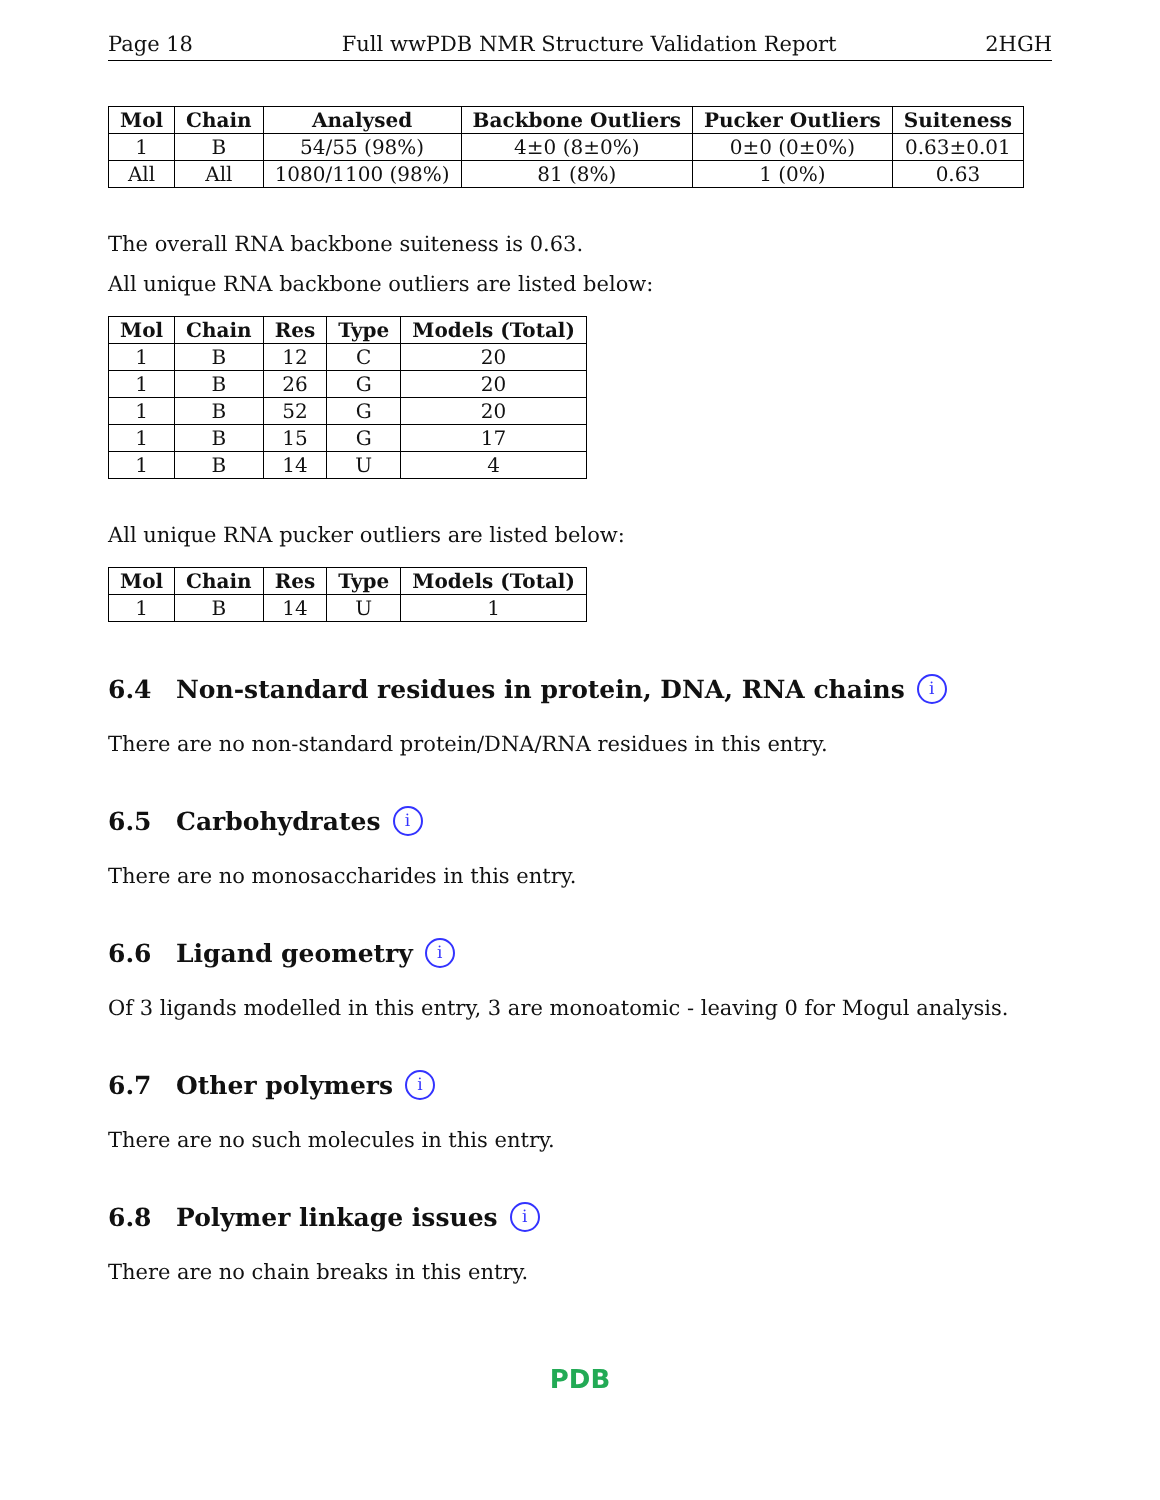Page 18 Full wwPDB NMR Structure Validation Report 2HGH
| Mol | Chain | Analysed | Backbone Outliers | Pucker Outliers | Suiteness |
| --- | --- | --- | --- | --- | --- |
| 1 | B | 54/55 (98%) | 4±0 (8±0%) | 0±0 (0±0%) | 0.63±0.01 |
| All | All | 1080/1100 (98%) | 81 (8%) | 1 (0%) | 0.63 |
The overall RNA backbone suiteness is 0.63.
All unique RNA backbone outliers are listed below:
| Mol | Chain | Res | Type | Models (Total) |
| --- | --- | --- | --- | --- |
| 1 | B | 12 | C | 20 |
| 1 | B | 26 | G | 20 |
| 1 | B | 52 | G | 20 |
| 1 | B | 15 | G | 17 |
| 1 | B | 14 | U | 4 |
All unique RNA pucker outliers are listed below:
| Mol | Chain | Res | Type | Models (Total) |
| --- | --- | --- | --- | --- |
| 1 | B | 14 | U | 1 |
6.4 Non-standard residues in protein, DNA, RNA chains i
There are no non-standard protein/DNA/RNA residues in this entry.
6.5 Carbohydrates i
There are no monosaccharides in this entry.
6.6 Ligand geometry i
Of 3 ligands modelled in this entry, 3 are monoatomic - leaving 0 for Mogul analysis.
6.7 Other polymers i
There are no such molecules in this entry.
6.8 Polymer linkage issues i
There are no chain breaks in this entry.
PDB